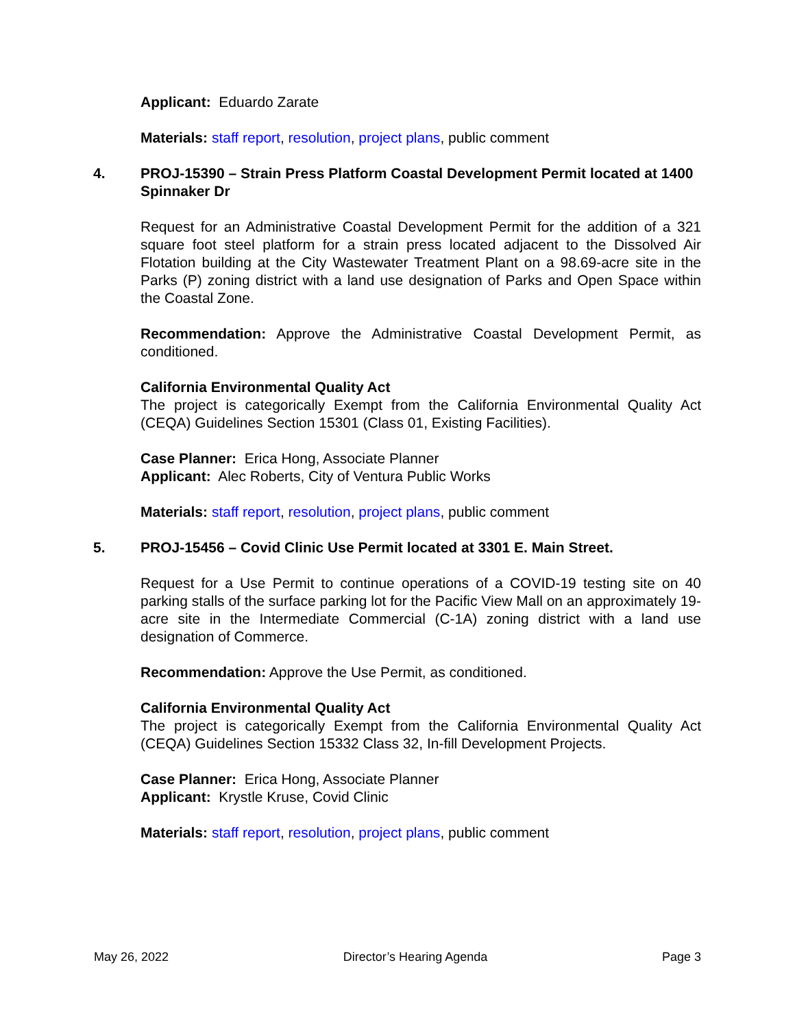Applicant: Eduardo Zarate
Materials: staff report, resolution, project plans, public comment
4. PROJ-15390 – Strain Press Platform Coastal Development Permit located at 1400 Spinnaker Dr
Request for an Administrative Coastal Development Permit for the addition of a 321 square foot steel platform for a strain press located adjacent to the Dissolved Air Flotation building at the City Wastewater Treatment Plant on a 98.69-acre site in the Parks (P) zoning district with a land use designation of Parks and Open Space within the Coastal Zone.
Recommendation: Approve the Administrative Coastal Development Permit, as conditioned.
California Environmental Quality Act
The project is categorically Exempt from the California Environmental Quality Act (CEQA) Guidelines Section 15301 (Class 01, Existing Facilities).
Case Planner: Erica Hong, Associate Planner
Applicant: Alec Roberts, City of Ventura Public Works
Materials: staff report, resolution, project plans, public comment
5. PROJ-15456 – Covid Clinic Use Permit located at 3301 E. Main Street.
Request for a Use Permit to continue operations of a COVID-19 testing site on 40 parking stalls of the surface parking lot for the Pacific View Mall on an approximately 19-acre site in the Intermediate Commercial (C-1A) zoning district with a land use designation of Commerce.
Recommendation: Approve the Use Permit, as conditioned.
California Environmental Quality Act
The project is categorically Exempt from the California Environmental Quality Act (CEQA) Guidelines Section 15332 Class 32, In-fill Development Projects.
Case Planner: Erica Hong, Associate Planner
Applicant: Krystle Kruse, Covid Clinic
Materials: staff report, resolution, project plans, public comment
May 26, 2022 Director’s Hearing Agenda Page 3